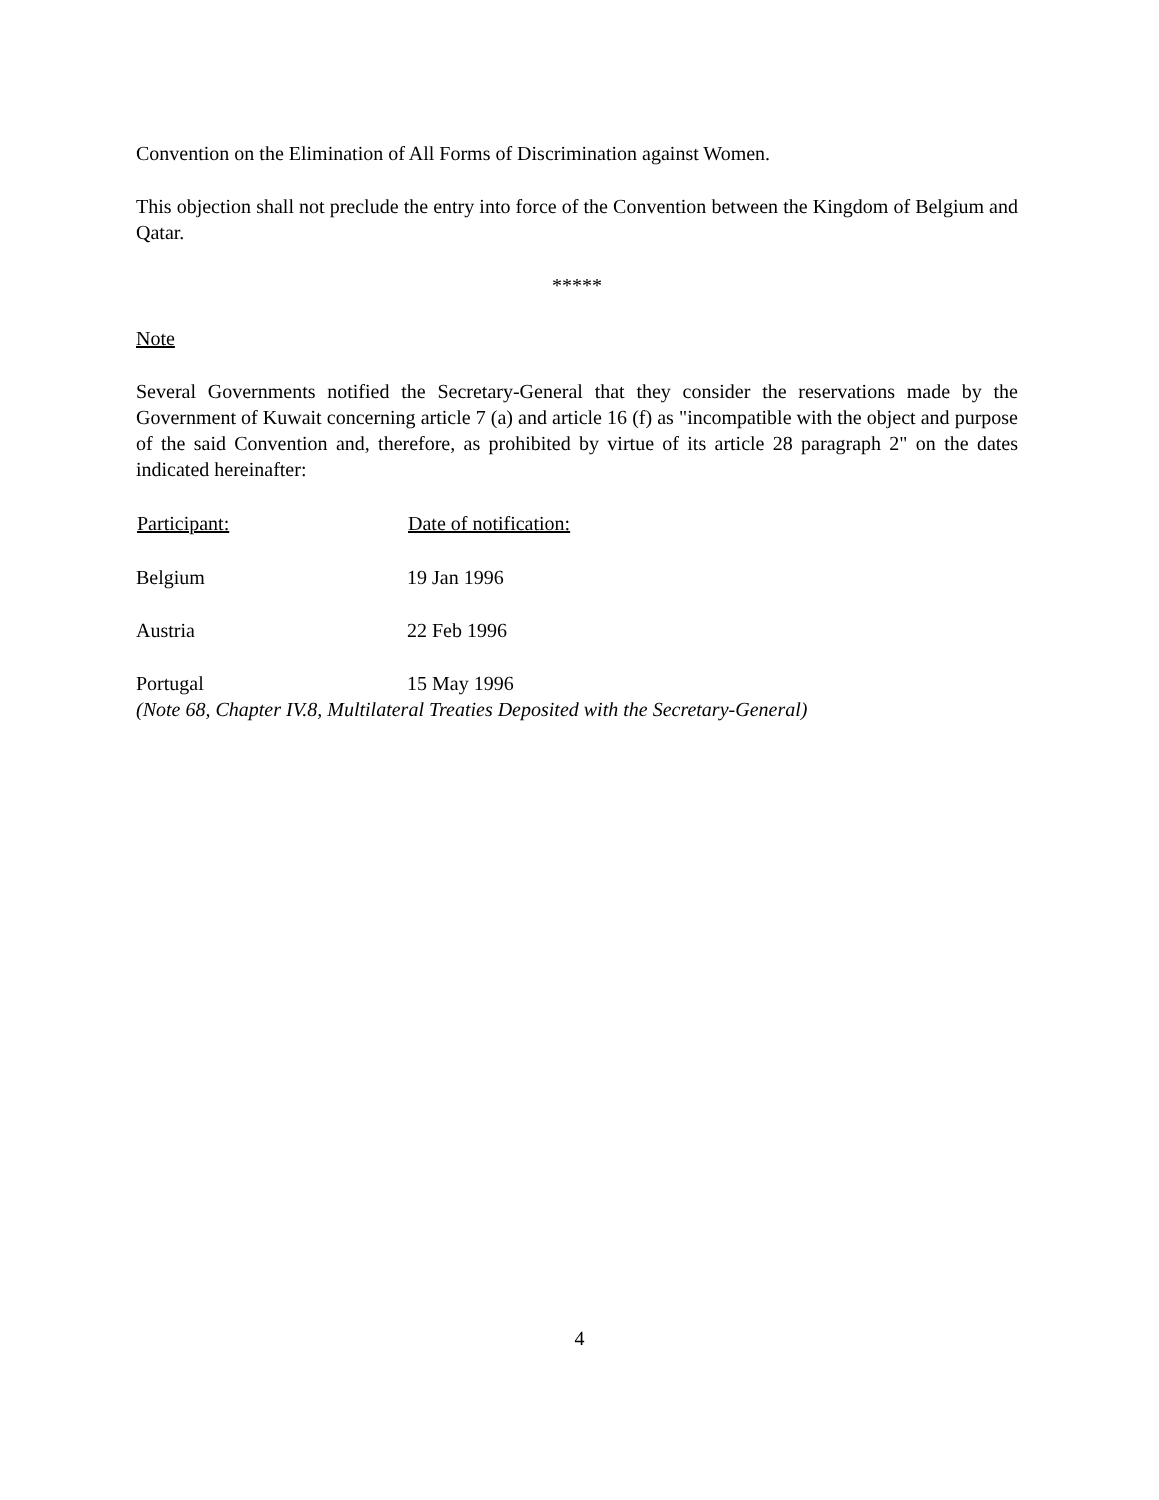Convention on the Elimination of All Forms of Discrimination against Women.
This objection shall not preclude the entry into force of the Convention between the Kingdom of Belgium and Qatar.
*****
Note
Several Governments notified the Secretary-General that they consider the reservations made by the Government of Kuwait concerning article 7 (a) and article 16 (f) as "incompatible with the object and purpose of the said Convention and, therefore, as prohibited by virtue of its article 28 paragraph 2" on the dates indicated hereinafter:
| Participant: | Date of notification: |
| --- | --- |
| Belgium | 19 Jan 1996 |
| Austria | 22 Feb 1996 |
| Portugal | 15 May 1996 |
(Note 68, Chapter IV.8, Multilateral Treaties Deposited with the Secretary-General)
4